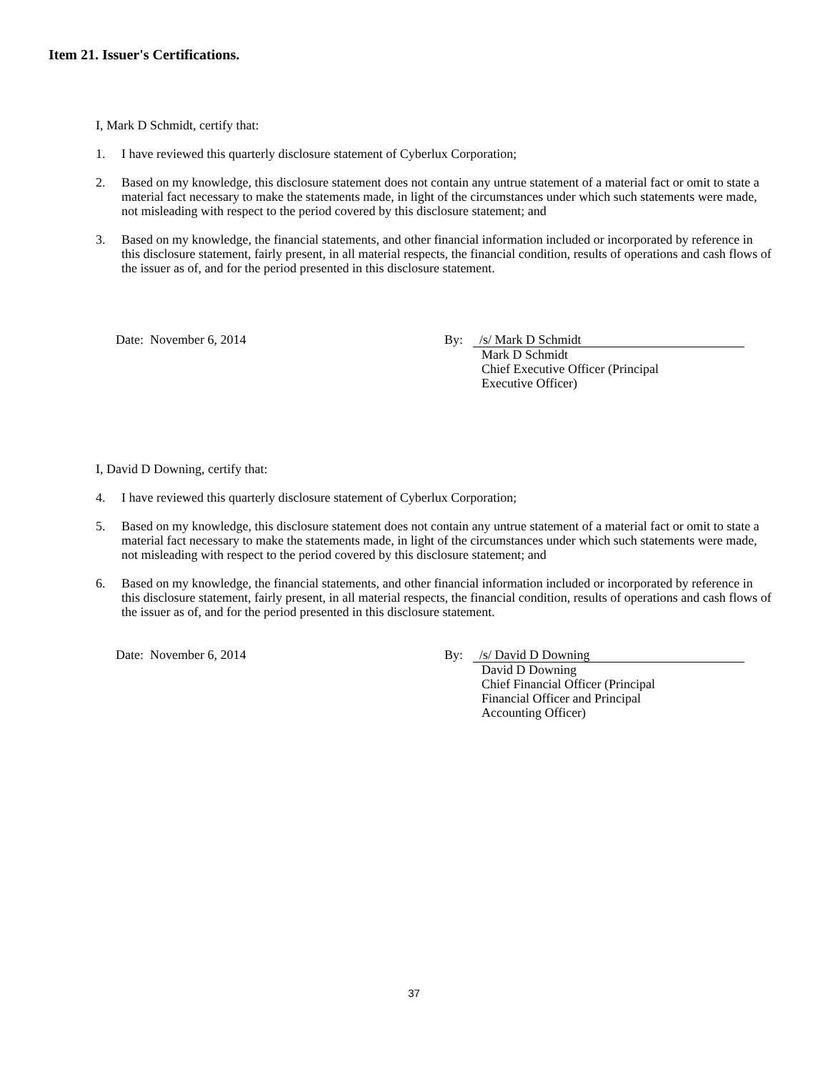Item 21. Issuer's Certifications.
I, Mark D Schmidt, certify that:
1. I have reviewed this quarterly disclosure statement of Cyberlux Corporation;
2. Based on my knowledge, this disclosure statement does not contain any untrue statement of a material fact or omit to state a material fact necessary to make the statements made, in light of the circumstances under which such statements were made, not misleading with respect to the period covered by this disclosure statement; and
3. Based on my knowledge, the financial statements, and other financial information included or incorporated by reference in this disclosure statement, fairly present, in all material respects, the financial condition, results of operations and cash flows of the issuer as of, and for the period presented in this disclosure statement.
Date: November 6, 2014 By: /s/ Mark D Schmidt
Mark D Schmidt
Chief Executive Officer (Principal
Executive Officer)
I, David D Downing, certify that:
4. I have reviewed this quarterly disclosure statement of Cyberlux Corporation;
5. Based on my knowledge, this disclosure statement does not contain any untrue statement of a material fact or omit to state a material fact necessary to make the statements made, in light of the circumstances under which such statements were made, not misleading with respect to the period covered by this disclosure statement; and
6. Based on my knowledge, the financial statements, and other financial information included or incorporated by reference in this disclosure statement, fairly present, in all material respects, the financial condition, results of operations and cash flows of the issuer as of, and for the period presented in this disclosure statement.
Date: November 6, 2014 By: /s/ David D Downing
David D Downing
Chief Financial Officer (Principal
Financial Officer and Principal
Accounting Officer)
37